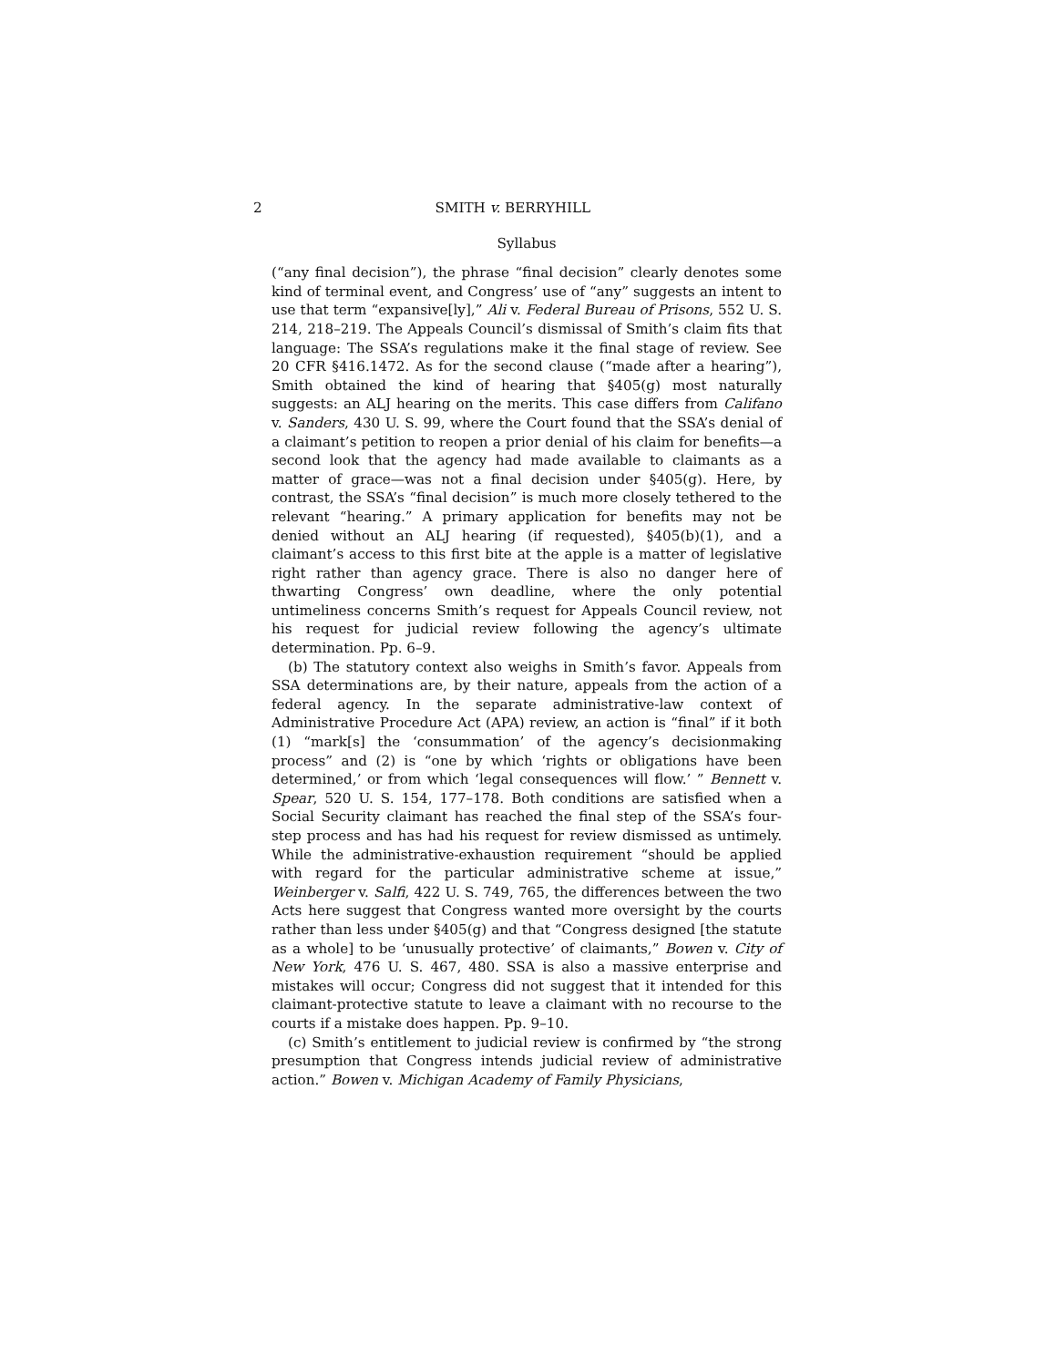2 SMITH v. BERRYHILL
Syllabus
(“any final decision”), the phrase “final decision” clearly denotes some kind of terminal event, and Congress’ use of “any” suggests an intent to use that term “expansive[ly],” Ali v. Federal Bureau of Prisons, 552 U. S. 214, 218–219. The Appeals Council’s dismissal of Smith’s claim fits that language: The SSA’s regulations make it the final stage of review. See 20 CFR §416.1472. As for the second clause (“made after a hearing”), Smith obtained the kind of hearing that §405(g) most naturally suggests: an ALJ hearing on the merits. This case differs from Califano v. Sanders, 430 U. S. 99, where the Court found that the SSA’s denial of a claimant’s petition to reopen a prior denial of his claim for benefits—a second look that the agency had made available to claimants as a matter of grace—was not a final decision under §405(g). Here, by contrast, the SSA’s “final decision” is much more closely tethered to the relevant “hearing.” A primary application for benefits may not be denied without an ALJ hearing (if requested), §405(b)(1), and a claimant’s access to this first bite at the apple is a matter of legislative right rather than agency grace. There is also no danger here of thwarting Congress’ own deadline, where the only potential untimeliness concerns Smith’s request for Appeals Council review, not his request for judicial review following the agency’s ultimate determination. Pp. 6–9.
(b) The statutory context also weighs in Smith’s favor. Appeals from SSA determinations are, by their nature, appeals from the action of a federal agency. In the separate administrative-law context of Administrative Procedure Act (APA) review, an action is “final” if it both (1) “mark[s] the ‘consummation’ of the agency’s decisionmaking process” and (2) is “one by which ‘rights or obligations have been determined,’ or from which ‘legal consequences will flow.’ ” Bennett v. Spear, 520 U. S. 154, 177–178. Both conditions are satisfied when a Social Security claimant has reached the final step of the SSA’s four-step process and has had his request for review dismissed as untimely. While the administrative-exhaustion requirement “should be applied with regard for the particular administrative scheme at issue,” Weinberger v. Salfi, 422 U. S. 749, 765, the differences between the two Acts here suggest that Congress wanted more oversight by the courts rather than less under §405(g) and that “Congress designed [the statute as a whole] to be ‘unusually protective’ of claimants,” Bowen v. City of New York, 476 U. S. 467, 480. SSA is also a massive enterprise and mistakes will occur; Congress did not suggest that it intended for this claimant-protective statute to leave a claimant with no recourse to the courts if a mistake does happen. Pp. 9–10.
(c) Smith’s entitlement to judicial review is confirmed by “the strong presumption that Congress intends judicial review of administrative action.” Bowen v. Michigan Academy of Family Physicians,